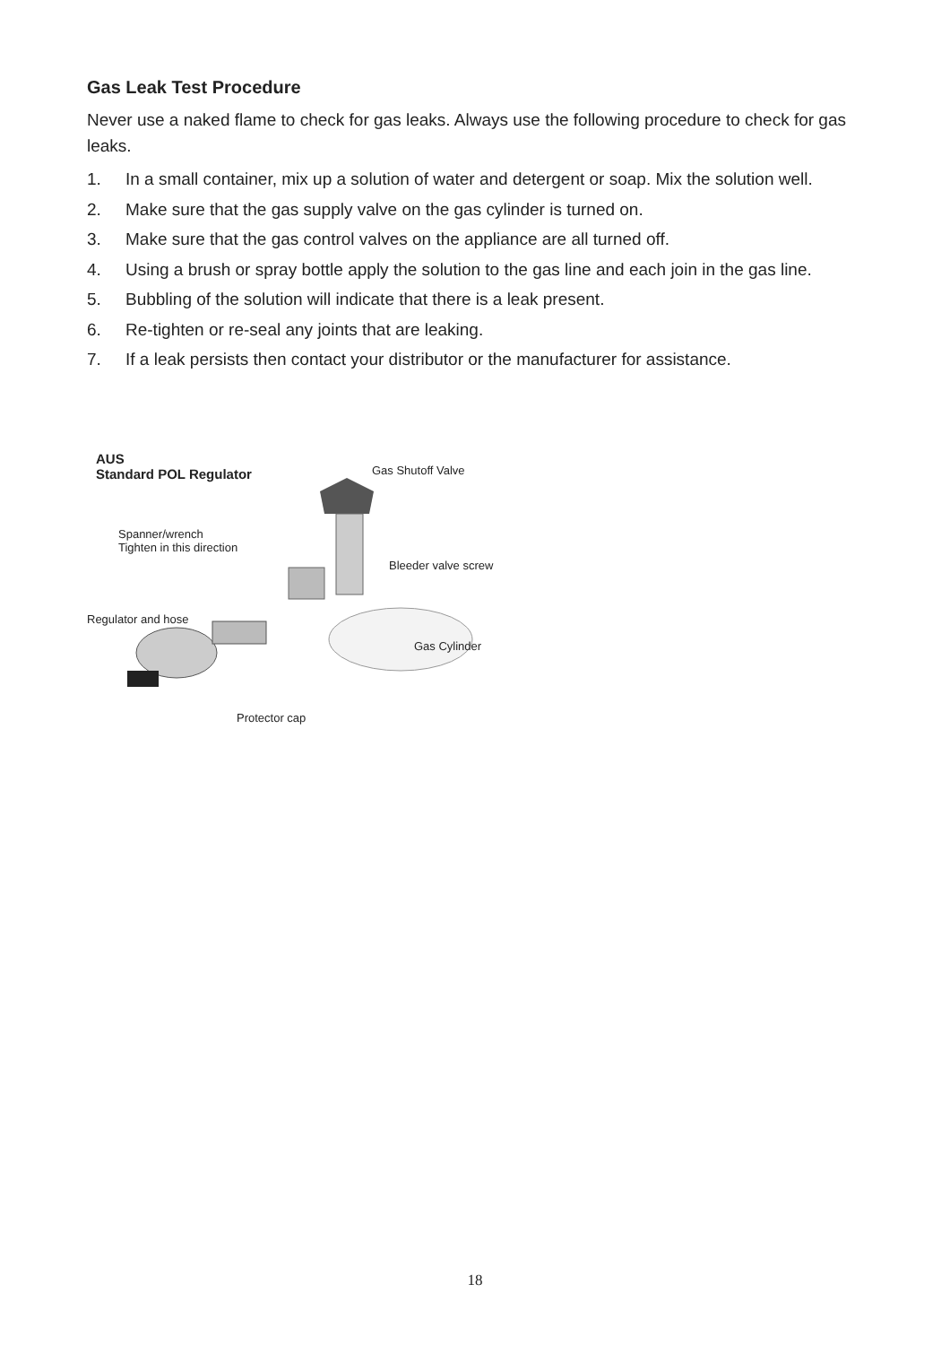Gas Leak Test Procedure
Never use a naked flame to check for gas leaks. Always use the following procedure to check for gas leaks.
1. In a small container, mix up a solution of water and detergent or soap. Mix the solution well.
2. Make sure that the gas supply valve on the gas cylinder is turned on.
3. Make sure that the gas control valves on the appliance are all turned off.
4. Using a brush or spray bottle apply the solution to the gas line and each join in the gas line.
5. Bubbling of the solution will indicate that there is a leak present.
6. Re-tighten or re-seal any joints that are leaking.
7. If a leak persists then contact your distributor or the manufacturer for assistance.
AUS
Standard POL Regulator
Gas Shutoff Valve
Spanner/wrench
Tighten in this direction
Bleeder valve screw
Regulator and hose
Gas Cylinder
Protector cap
18